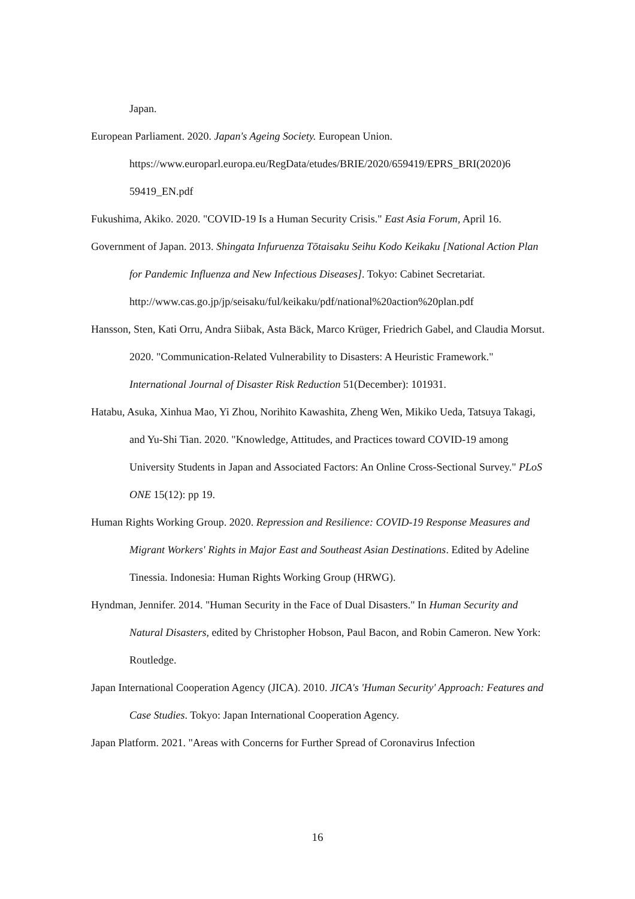Japan.
European Parliament. 2020. Japan's Ageing Society. European Union. https://www.europarl.europa.eu/RegData/etudes/BRIE/2020/659419/EPRS_BRI(2020)6 59419_EN.pdf
Fukushima, Akiko. 2020. "COVID-19 Is a Human Security Crisis." East Asia Forum, April 16.
Government of Japan. 2013. Shingata Infuruenza Tōtaisaku Seihu Kodo Keikaku [National Action Plan for Pandemic Influenza and New Infectious Diseases]. Tokyo: Cabinet Secretariat.
http://www.cas.go.jp/jp/seisaku/ful/keikaku/pdf/national%20action%20plan.pdf
Hansson, Sten, Kati Orru, Andra Siibak, Asta Bäck, Marco Krüger, Friedrich Gabel, and Claudia Morsut. 2020. "Communication-Related Vulnerability to Disasters: A Heuristic Framework." International Journal of Disaster Risk Reduction 51(December): 101931.
Hatabu, Asuka, Xinhua Mao, Yi Zhou, Norihito Kawashita, Zheng Wen, Mikiko Ueda, Tatsuya Takagi, and Yu-Shi Tian. 2020. "Knowledge, Attitudes, and Practices toward COVID-19 among University Students in Japan and Associated Factors: An Online Cross-Sectional Survey." PLoS ONE 15(12): pp 19.
Human Rights Working Group. 2020. Repression and Resilience: COVID-19 Response Measures and Migrant Workers' Rights in Major East and Southeast Asian Destinations. Edited by Adeline Tinessia. Indonesia: Human Rights Working Group (HRWG).
Hyndman, Jennifer. 2014. "Human Security in the Face of Dual Disasters." In Human Security and Natural Disasters, edited by Christopher Hobson, Paul Bacon, and Robin Cameron. New York: Routledge.
Japan International Cooperation Agency (JICA). 2010. JICA's 'Human Security' Approach: Features and Case Studies. Tokyo: Japan International Cooperation Agency.
Japan Platform. 2021. "Areas with Concerns for Further Spread of Coronavirus Infection
16